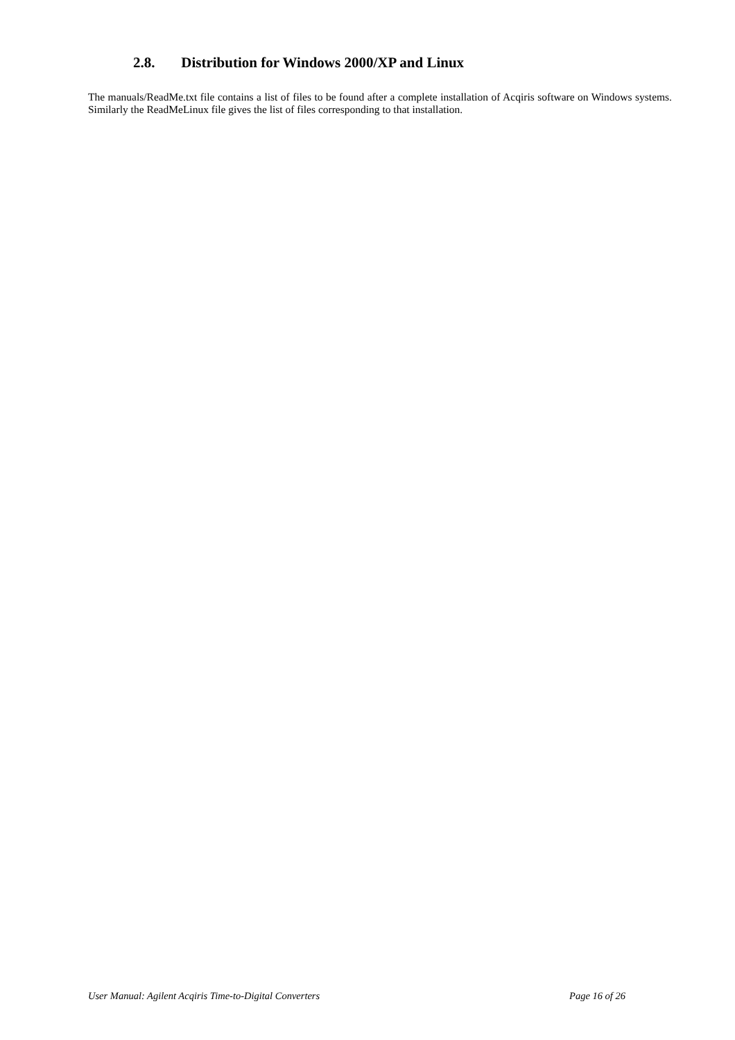2.8. Distribution for Windows 2000/XP and Linux
The manuals/ReadMe.txt file contains a list of files to be found after a complete installation of Acqiris software on Windows systems. Similarly the ReadMeLinux file gives the list of files corresponding to that installation.
User Manual: Agilent Acqiris Time-to-Digital Converters Page 16 of 26